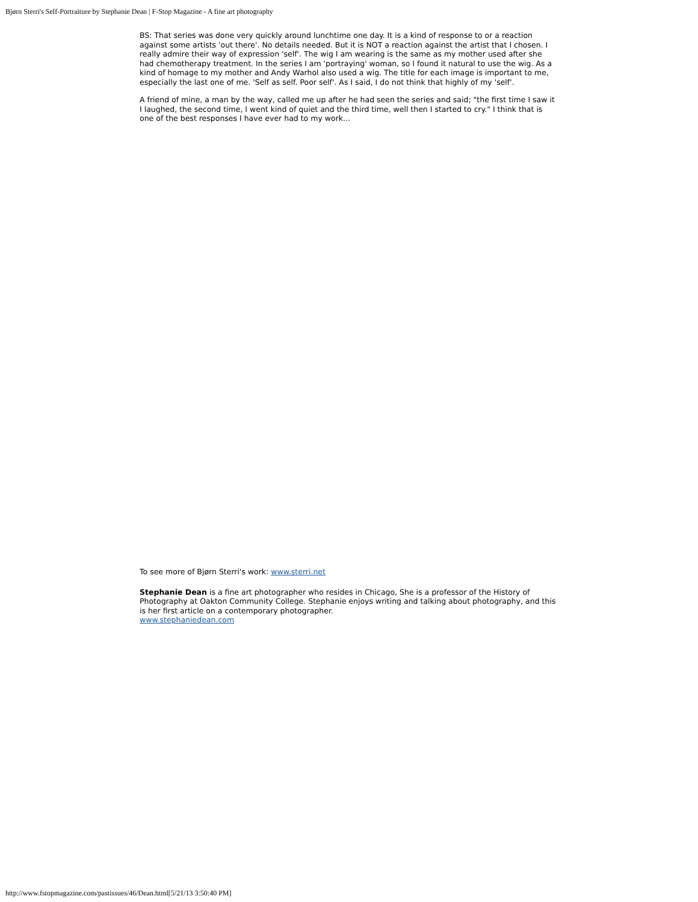Bjørn Sterri's Self-Portraiture by Stephanie Dean | F-Stop Magazine - A fine art photography
BS: That series was done very quickly around lunchtime one day. It is a kind of response to or a reaction against some artists 'out there'. No details needed. But it is NOT a reaction against the artist that I chosen. I really admire their way of expression 'self'. The wig I am wearing is the same as my mother used after she had chemotherapy treatment. In the series I am 'portraying' woman, so I found it natural to use the wig. As a kind of homage to my mother and Andy Warhol also used a wig. The title for each image is important to me, especially the last one of me. 'Self as self. Poor self'. As I said, I do not think that highly of my 'self'.
A friend of mine, a man by the way, called me up after he had seen the series and said; "the first time I saw it I laughed, the second time, I went kind of quiet and the third time, well then I started to cry." I think that is one of the best responses I have ever had to my work...
To see more of Bjørn Sterri's work: www.sterri.net
Stephanie Dean is a fine art photographer who resides in Chicago, She is a professor of the History of Photography at Oakton Community College. Stephanie enjoys writing and talking about photography, and this is her first article on a contemporary photographer.
www.stephaniedean.com
http://www.fstopmagazine.com/pastissues/46/Dean.html[5/21/13 3:50:40 PM]